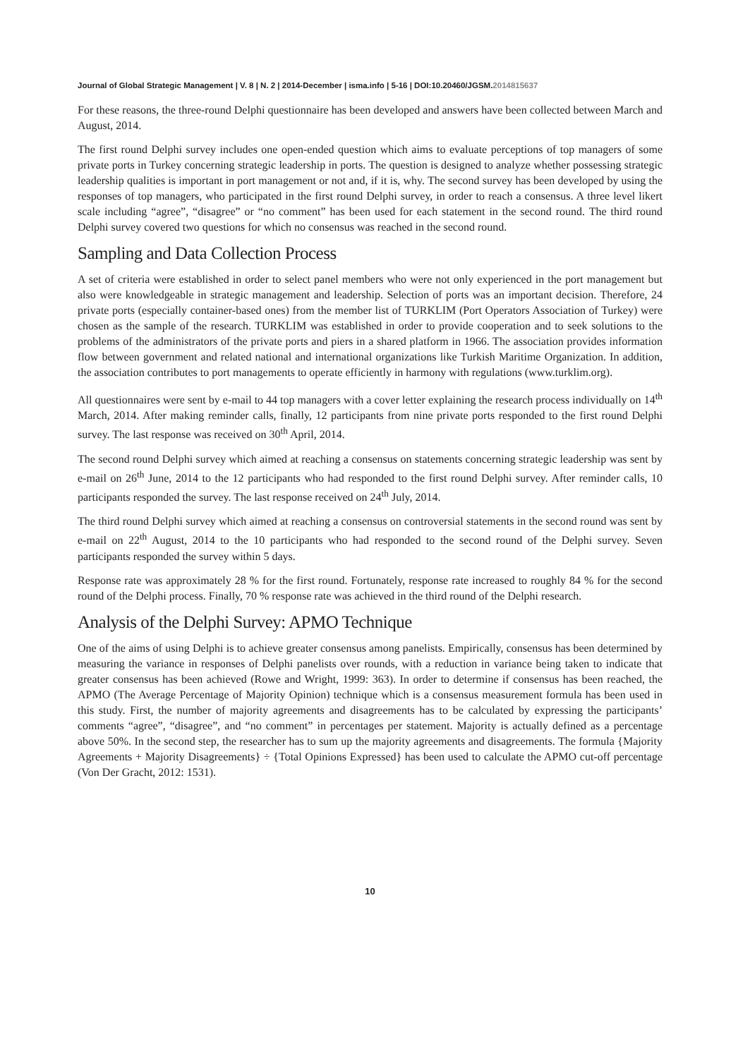Journal of Global Strategic Management | V. 8 | N. 2 | 2014-December | isma.info | 5-16 | DOI:10.20460/JGSM.2014815637
For these reasons, the three-round Delphi questionnaire has been developed and answers have been collected between March and August, 2014.
The first round Delphi survey includes one open-ended question which aims to evaluate perceptions of top managers of some private ports in Turkey concerning strategic leadership in ports. The question is designed to analyze whether possessing strategic leadership qualities is important in port management or not and, if it is, why. The second survey has been developed by using the responses of top managers, who participated in the first round Delphi survey, in order to reach a consensus. A three level likert scale including “agree”, “disagree” or “no comment” has been used for each statement in the second round. The third round Delphi survey covered two questions for which no consensus was reached in the second round.
Sampling and Data Collection Process
A set of criteria were established in order to select panel members who were not only experienced in the port management but also were knowledgeable in strategic management and leadership. Selection of ports was an important decision. Therefore, 24 private ports (especially container-based ones) from the member list of TURKLIM (Port Operators Association of Turkey) were chosen as the sample of the research. TURKLIM was established in order to provide cooperation and to seek solutions to the problems of the administrators of the private ports and piers in a shared platform in 1966. The association provides information flow between government and related national and international organizations like Turkish Maritime Organization. In addition, the association contributes to port managements to operate efficiently in harmony with regulations (www.turklim.org).
All questionnaires were sent by e-mail to 44 top managers with a cover letter explaining the research process individually on 14<sup>th</sup> March, 2014. After making reminder calls, finally, 12 participants from nine private ports responded to the first round Delphi survey. The last response was received on 30<sup>th</sup> April, 2014.
The second round Delphi survey which aimed at reaching a consensus on statements concerning strategic leadership was sent by e-mail on 26<sup>th</sup> June, 2014 to the 12 participants who had responded to the first round Delphi survey. After reminder calls, 10 participants responded the survey. The last response received on 24<sup>th</sup> July, 2014.
The third round Delphi survey which aimed at reaching a consensus on controversial statements in the second round was sent by e-mail on 22<sup>th</sup> August, 2014 to the 10 participants who had responded to the second round of the Delphi survey. Seven participants responded the survey within 5 days.
Response rate was approximately 28 % for the first round. Fortunately, response rate increased to roughly 84 % for the second round of the Delphi process. Finally, 70 % response rate was achieved in the third round of the Delphi research.
Analysis of the Delphi Survey: APMO Technique
One of the aims of using Delphi is to achieve greater consensus among panelists. Empirically, consensus has been determined by measuring the variance in responses of Delphi panelists over rounds, with a reduction in variance being taken to indicate that greater consensus has been achieved (Rowe and Wright, 1999: 363). In order to determine if consensus has been reached, the APMO (The Average Percentage of Majority Opinion) technique which is a consensus measurement formula has been used in this study. First, the number of majority agreements and disagreements has to be calculated by expressing the participants’ comments “agree”, “disagree”, and “no comment” in percentages per statement. Majority is actually defined as a percentage above 50%. In the second step, the researcher has to sum up the majority agreements and disagreements. The formula {Majority Agreements + Majority Disagreements} ÷ {Total Opinions Expressed} has been used to calculate the APMO cut-off percentage (Von Der Gracht, 2012: 1531).
10